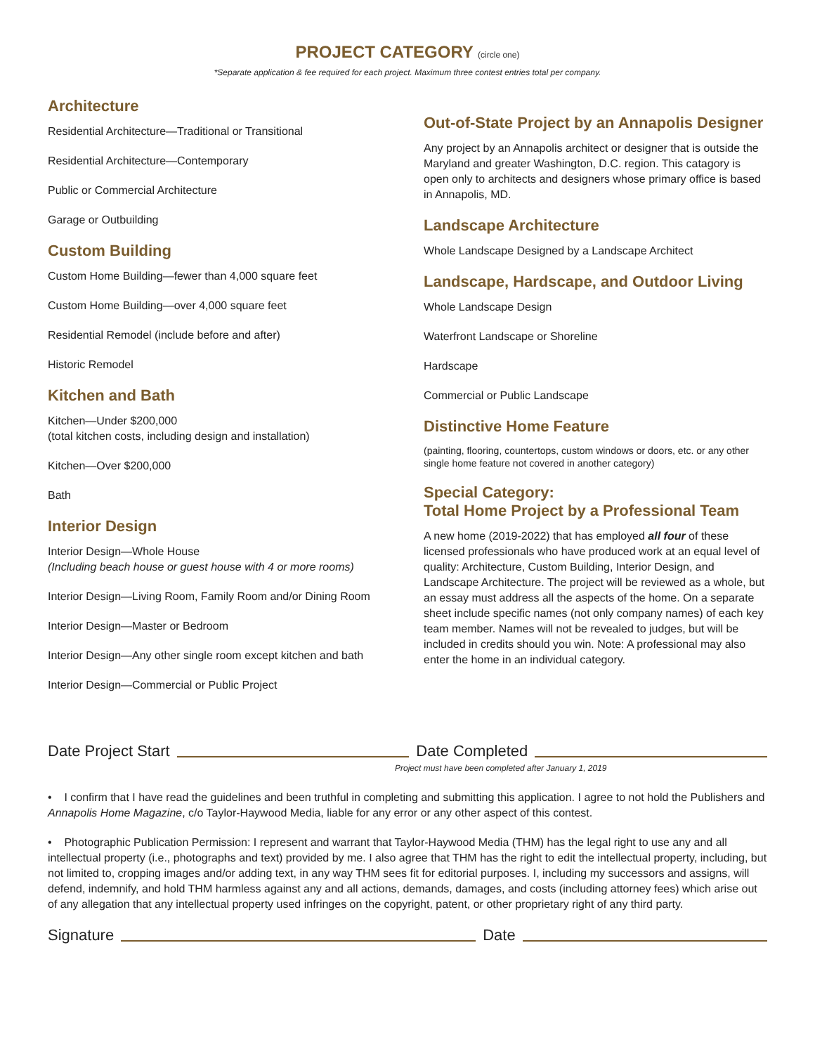PROJECT CATEGORY (circle one)
*Separate application & fee required for each project. Maximum three contest entries total per company.
Architecture
Residential Architecture—Traditional or Transitional
Residential Architecture—Contemporary
Public or Commercial Architecture
Garage or Outbuilding
Custom Building
Custom Home Building—fewer than 4,000 square feet
Custom Home Building—over 4,000 square feet
Residential Remodel (include before and after)
Historic Remodel
Kitchen and Bath
Kitchen—Under $200,000
(total kitchen costs, including design and installation)
Kitchen—Over $200,000
Bath
Interior Design
Interior Design—Whole House
(Including beach house or guest house with 4 or more rooms)
Interior Design—Living Room, Family Room and/or Dining Room
Interior Design—Master or Bedroom
Interior Design—Any other single room except kitchen and bath
Interior Design—Commercial or Public Project
Out-of-State Project by an Annapolis Designer
Any project by an Annapolis architect or designer that is outside the Maryland and greater Washington, D.C. region. This catagory is open only to architects and designers whose primary office is based in Annapolis, MD.
Landscape Architecture
Whole Landscape Designed by a Landscape Architect
Landscape, Hardscape, and Outdoor Living
Whole Landscape Design
Waterfront Landscape or Shoreline
Hardscape
Commercial or Public Landscape
Distinctive Home Feature
(painting, flooring, countertops, custom windows or doors, etc. or any other single home feature not covered in another category)
Special Category:
Total Home Project by a Professional Team
A new home (2019-2022) that has employed all four of these licensed professionals who have produced work at an equal level of quality: Architecture, Custom Building, Interior Design, and Landscape Architecture. The project will be reviewed as a whole, but an essay must address all the aspects of the home. On a separate sheet include specific names (not only company names) of each key team member. Names will not be revealed to judges, but will be included in credits should you win. Note: A professional may also enter the home in an individual category.
Date Project Start Date Completed
Project must have been completed after January 1, 2019
• I confirm that I have read the guidelines and been truthful in completing and submitting this application. I agree to not hold the Publishers and Annapolis Home Magazine, c/o Taylor-Haywood Media, liable for any error or any other aspect of this contest.
• Photographic Publication Permission: I represent and warrant that Taylor-Haywood Media (THM) has the legal right to use any and all intellectual property (i.e., photographs and text) provided by me. I also agree that THM has the right to edit the intellectual property, including, but not limited to, cropping images and/or adding text, in any way THM sees fit for editorial purposes. I, including my successors and assigns, will defend, indemnify, and hold THM harmless against any and all actions, demands, damages, and costs (including attorney fees) which arise out of any allegation that any intellectual property used infringes on the copyright, patent, or other proprietary right of any third party.
Signature Date